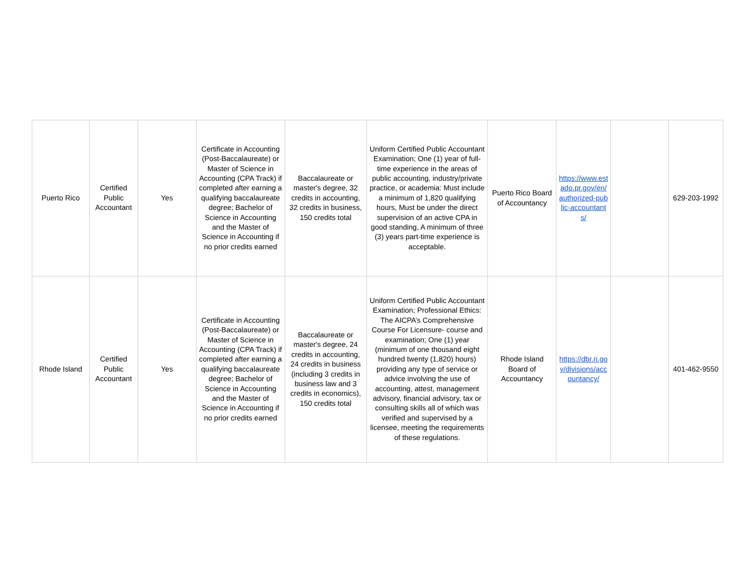| Puerto Rico | Certified Public Accountant | Yes | Certificate in Accounting (Post-Baccalaureate) or Master of Science in Accounting (CPA Track) if completed after earning a qualifying baccalaureate degree; Bachelor of Science in Accounting and the Master of Science in Accounting if no prior credits earned | Baccalaureate or master's degree, 32 credits in accounting, 32 credits in business, 150 credits total | Uniform Certified Public Accountant Examination; One (1) year of full-time experience in the areas of public accounting, industry/private practice, or academia: Must include a minimum of 1,820 qualifying hours, Must be under the direct supervision of an active CPA in good standing, A minimum of three (3) years part-time experience is acceptable. | Puerto Rico Board of Accountancy | https://www.estado.pr.gov/en/authorized-public-accountants/ | | 629-203-1992 |
| Rhode Island | Certified Public Accountant | Yes | Certificate in Accounting (Post-Baccalaureate) or Master of Science in Accounting (CPA Track) if completed after earning a qualifying baccalaureate degree; Bachelor of Science in Accounting and the Master of Science in Accounting if no prior credits earned | Baccalaureate or master's degree, 24 credits in accounting, 24 credits in business (including 3 credits in business law and 3 credits in economics), 150 credits total | Uniform Certified Public Accountant Examination; Professional Ethics: The AICPA’s Comprehensive Course For Licensure- course and examination; One (1) year (minimum of one thousand eight hundred twenty (1,820) hours) providing any type of service or advice involving the use of accounting, attest, management advisory, financial advisory, tax or consulting skills all of which was verified and supervised by a licensee, meeting the requirements of these regulations. | Rhode Island Board of Accountancy | https://dbr.ri.gov/divisions/accountancy/ | | 401-462-9550 |